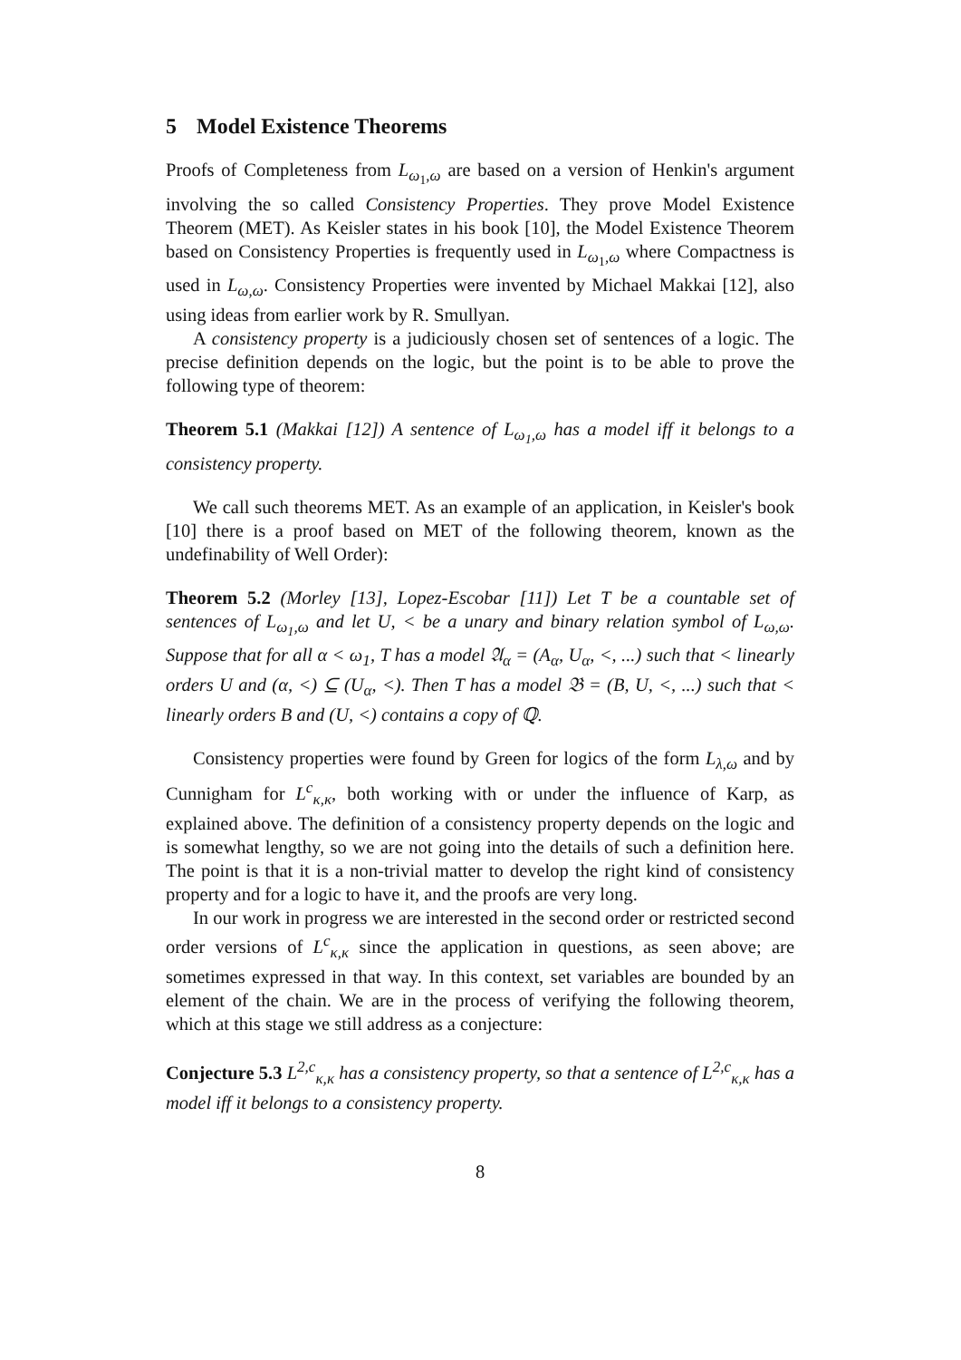5 Model Existence Theorems
Proofs of Completeness from L<sub>ω<sub>1</sub>,ω</sub> are based on a version of Henkin's argument involving the so called Consistency Properties. They prove Model Existence Theorem (MET). As Keisler states in his book [10], the Model Existence Theorem based on Consistency Properties is frequently used in L<sub>ω<sub>1</sub>,ω</sub> where Compactness is used in L<sub>ω,ω</sub>. Consistency Properties were invented by Michael Makkai [12], also using ideas from earlier work by R. Smullyan.
A consistency property is a judiciously chosen set of sentences of a logic. The precise definition depends on the logic, but the point is to be able to prove the following type of theorem:
Theorem 5.1 (Makkai [12]) A sentence of L<sub>ω<sub>1</sub>,ω</sub> has a model iff it belongs to a consistency property.
We call such theorems MET. As an example of an application, in Keisler's book [10] there is a proof based on MET of the following theorem, known as the undefinability of Well Order):
Theorem 5.2 (Morley [13], Lopez-Escobar [11]) Let T be a countable set of sentences of L<sub>ω<sub>1</sub>,ω</sub> and let U, < be a unary and binary relation symbol of L<sub>ω,ω</sub>. Suppose that for all α < ω<sub>1</sub>, T has a model 𝔄<sub>α</sub> = (A<sub>α</sub>, U<sub>α</sub>, <, ...) such that < linearly orders U and (α, <) ⊆ (U<sub>α</sub>, <). Then T has a model 𝔅 = (B, U, <, ...) such that < linearly orders B and (U, <) contains a copy of ℚ.
Consistency properties were found by Green for logics of the form L<sub>λ,ω</sub> and by Cunnigham for L<sup>c</sup><sub>κ,κ</sub>, both working with or under the influence of Karp, as explained above. The definition of a consistency property depends on the logic and is somewhat lengthy, so we are not going into the details of such a definition here. The point is that it is a non-trivial matter to develop the right kind of consistency property and for a logic to have it, and the proofs are very long.
In our work in progress we are interested in the second order or restricted second order versions of L<sup>c</sup><sub>κ,κ</sub> since the application in questions, as seen above; are sometimes expressed in that way. In this context, set variables are bounded by an element of the chain. We are in the process of verifying the following theorem, which at this stage we still address as a conjecture:
Conjecture 5.3 L<sup>2,c</sup><sub>κ,κ</sub> has a consistency property, so that a sentence of L<sup>2,c</sup><sub>κ,κ</sub> has a model iff it belongs to a consistency property.
8